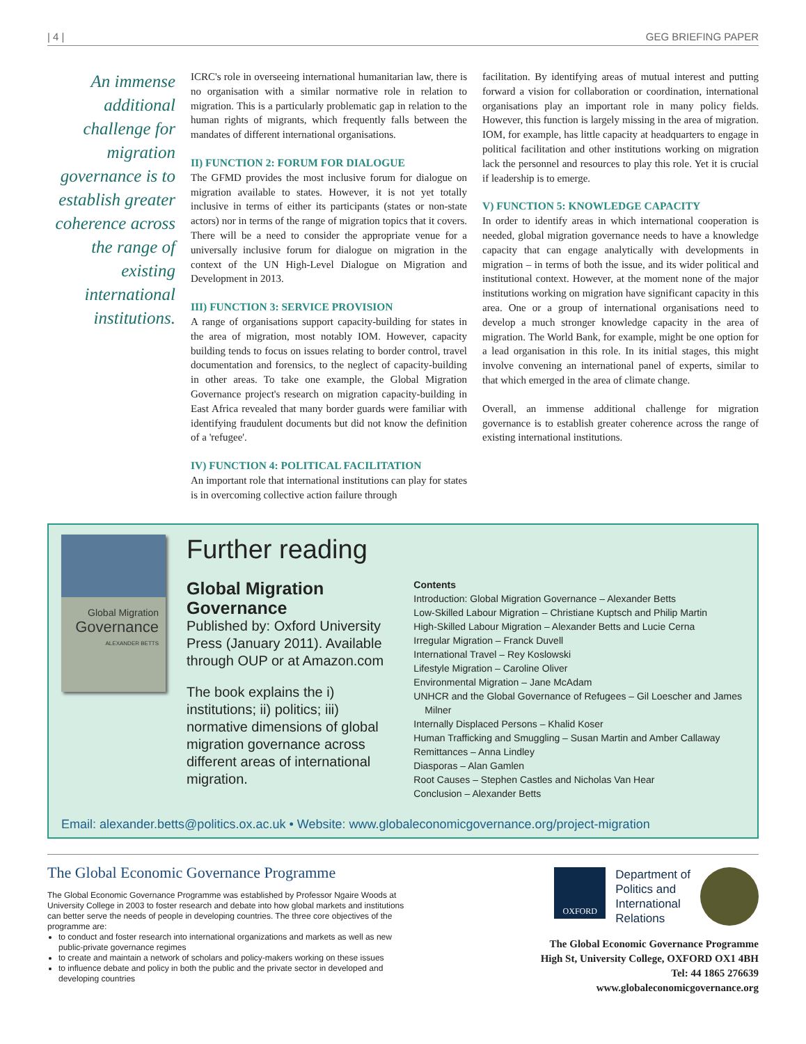| 4 | GEG BRIEFING PAPER
An immense additional challenge for migration governance is to establish greater coherence across the range of existing international institutions.
ICRC's role in overseeing international humanitarian law, there is no organisation with a similar normative role in relation to migration. This is a particularly problematic gap in relation to the human rights of migrants, which frequently falls between the mandates of different international organisations.
II) FUNCTION 2: FORUM FOR DIALOGUE
The GFMD provides the most inclusive forum for dialogue on migration available to states. However, it is not yet totally inclusive in terms of either its participants (states or non-state actors) nor in terms of the range of migration topics that it covers. There will be a need to consider the appropriate venue for a universally inclusive forum for dialogue on migration in the context of the UN High-Level Dialogue on Migration and Development in 2013.
III) FUNCTION 3: SERVICE PROVISION
A range of organisations support capacity-building for states in the area of migration, most notably IOM. However, capacity building tends to focus on issues relating to border control, travel documentation and forensics, to the neglect of capacity-building in other areas. To take one example, the Global Migration Governance project's research on migration capacity-building in East Africa revealed that many border guards were familiar with identifying fraudulent documents but did not know the definition of a 'refugee'.
IV) FUNCTION 4: POLITICAL FACILITATION
An important role that international institutions can play for states is in overcoming collective action failure through
facilitation. By identifying areas of mutual interest and putting forward a vision for collaboration or coordination, international organisations play an important role in many policy fields. However, this function is largely missing in the area of migration. IOM, for example, has little capacity at headquarters to engage in political facilitation and other institutions working on migration lack the personnel and resources to play this role. Yet it is crucial if leadership is to emerge.
V) FUNCTION 5: KNOWLEDGE CAPACITY
In order to identify areas in which international cooperation is needed, global migration governance needs to have a knowledge capacity that can engage analytically with developments in migration – in terms of both the issue, and its wider political and institutional context. However, at the moment none of the major institutions working on migration have significant capacity in this area. One or a group of international organisations need to develop a much stronger knowledge capacity in the area of migration. The World Bank, for example, might be one option for a lead organisation in this role. In its initial stages, this might involve convening an international panel of experts, similar to that which emerged in the area of climate change.
Overall, an immense additional challenge for migration governance is to establish greater coherence across the range of existing international institutions.
Global Migration
Governance
ALEXANDER BETTS
Further reading
Global Migration Governance
Published by: Oxford University Press (January 2011). Available through OUP or at Amazon.com
The book explains the i) institutions; ii) politics; iii) normative dimensions of global migration governance across different areas of international migration.
Contents
Introduction: Global Migration Governance – Alexander Betts
Low-Skilled Labour Migration – Christiane Kuptsch and Philip Martin
High-Skilled Labour Migration – Alexander Betts and Lucie Cerna
Irregular Migration – Franck Duvell
International Travel – Rey Koslowski
Lifestyle Migration – Caroline Oliver
Environmental Migration – Jane McAdam
UNHCR and the Global Governance of Refugees – Gil Loescher and James Milner
Internally Displaced Persons – Khalid Koser
Human Trafficking and Smuggling – Susan Martin and Amber Callaway
Remittances – Anna Lindley
Diasporas – Alan Gamlen
Root Causes – Stephen Castles and Nicholas Van Hear
Conclusion – Alexander Betts
Email: alexander.betts@politics.ox.ac.uk • Website: www.globaleconomicgovernance.org/project-migration
The Global Economic Governance Programme
The Global Economic Governance Programme was established by Professor Ngaire Woods at University College in 2003 to foster research and debate into how global markets and institutions can better serve the needs of people in developing countries. The three core objectives of the programme are:
to conduct and foster research into international organizations and markets as well as new public-private governance regimes
to create and maintain a network of scholars and policy-makers working on these issues
to influence debate and policy in both the public and the private sector in developed and developing countries
OXFORD
Department of
Politics and
International
Relations
The Global Economic Governance Programme
High St, University College, OXFORD OX1 4BH
Tel: 44 1865 276639
www.globaleconomicgovernance.org